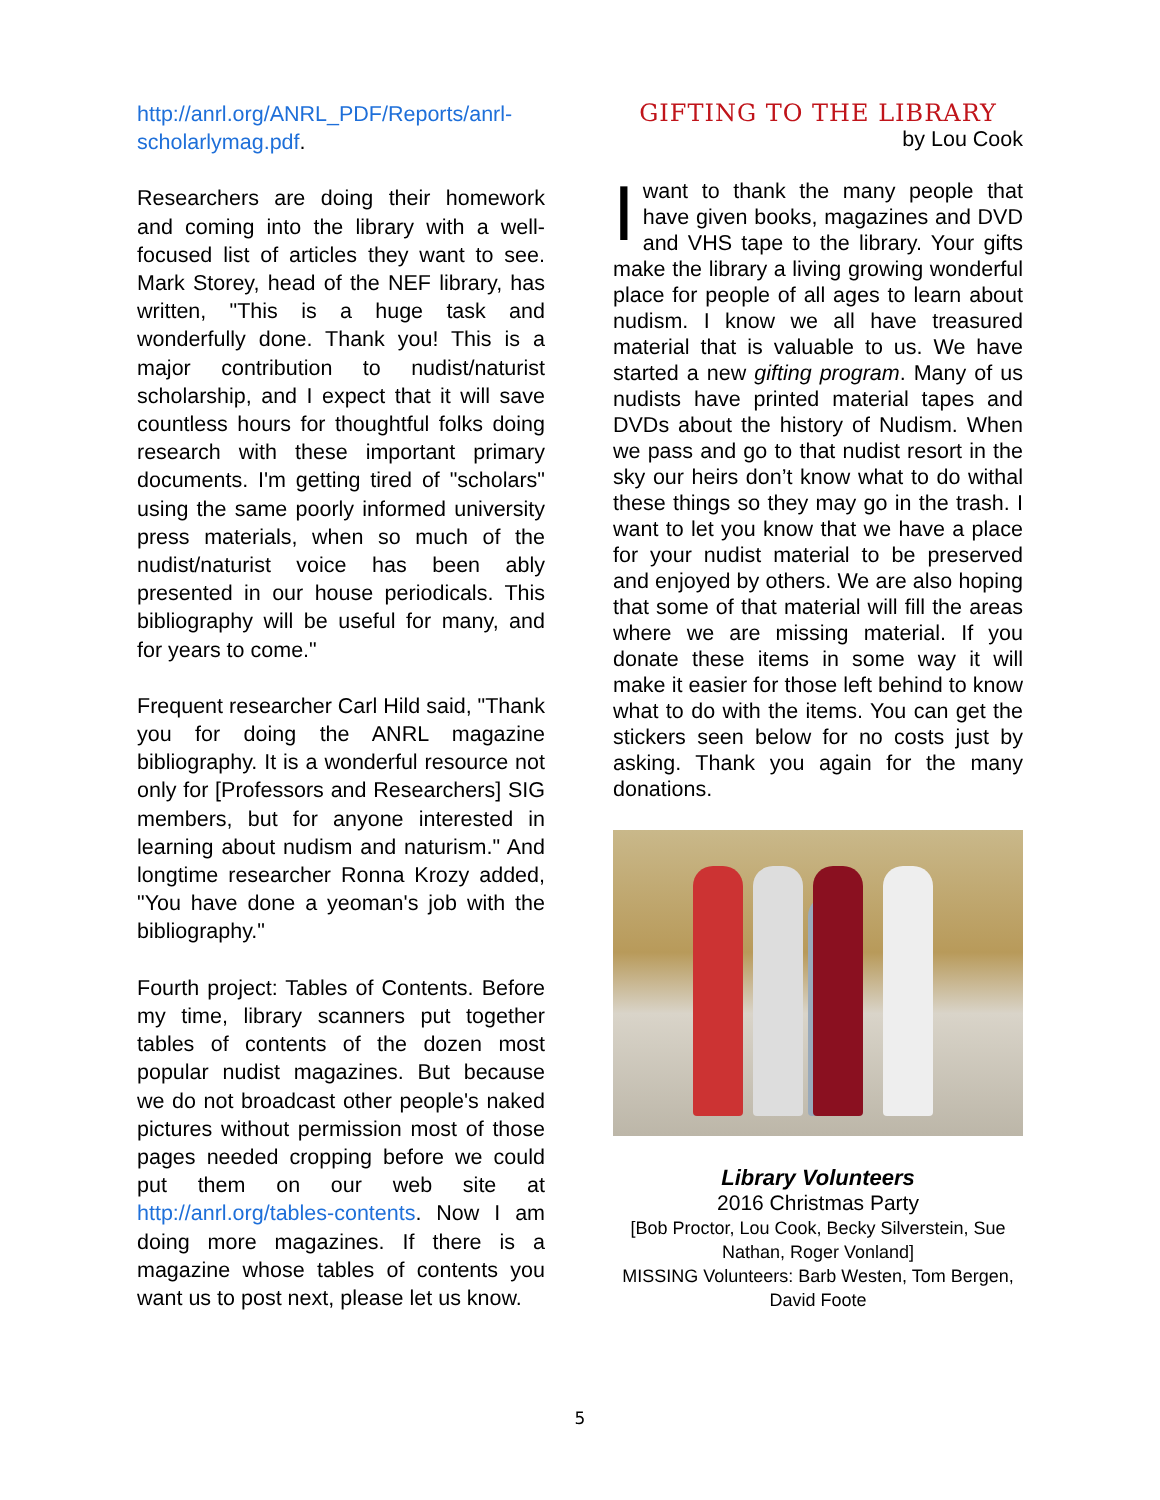http://anrl.org/ANRL_PDF/Reports/anrl-scholarlymag.pdf.
Researchers are doing their homework and coming into the library with a well-focused list of articles they want to see. Mark Storey, head of the NEF library, has written, "This is a huge task and wonderfully done. Thank you! This is a major contribution to nudist/naturist scholarship, and I expect that it will save countless hours for thoughtful folks doing research with these important primary documents. I'm getting tired of "scholars" using the same poorly informed university press materials, when so much of the nudist/naturist voice has been ably presented in our house periodicals. This bibliography will be useful for many, and for years to come."
Frequent researcher Carl Hild said, "Thank you for doing the ANRL magazine bibliography. It is a wonderful resource not only for [Professors and Researchers] SIG members, but for anyone interested in learning about nudism and naturism." And longtime researcher Ronna Krozy added, "You have done a yeoman's job with the bibliography."
Fourth project: Tables of Contents. Before my time, library scanners put together tables of contents of the dozen most popular nudist magazines. But because we do not broadcast other people's naked pictures without permission most of those pages needed cropping before we could put them on our web site at http://anrl.org/tables-contents. Now I am doing more magazines. If there is a magazine whose tables of contents you want us to post next, please let us know.
GIFTING TO THE LIBRARY
by Lou Cook
I want to thank the many people that have given books, magazines and DVD and VHS tape to the library. Your gifts make the library a living growing wonderful place for people of all ages to learn about nudism. I know we all have treasured material that is valuable to us. We have started a new gifting program. Many of us nudists have printed material tapes and DVDs about the history of Nudism. When we pass and go to that nudist resort in the sky our heirs don’t know what to do withal these things so they may go in the trash. I want to let you know that we have a place for your nudist material to be preserved and enjoyed by others. We are also hoping that some of that material will fill the areas where we are missing material. If you donate these items in some way it will make it easier for those left behind to know what to do with the items. You can get the stickers seen below for no costs just by asking. Thank you again for the many donations.
Library Volunteers
2016 Christmas Party
[Bob Proctor, Lou Cook, Becky Silverstein, Sue Nathan, Roger Vonland]
MISSING Volunteers: Barb Westen, Tom Bergen, David Foote
5